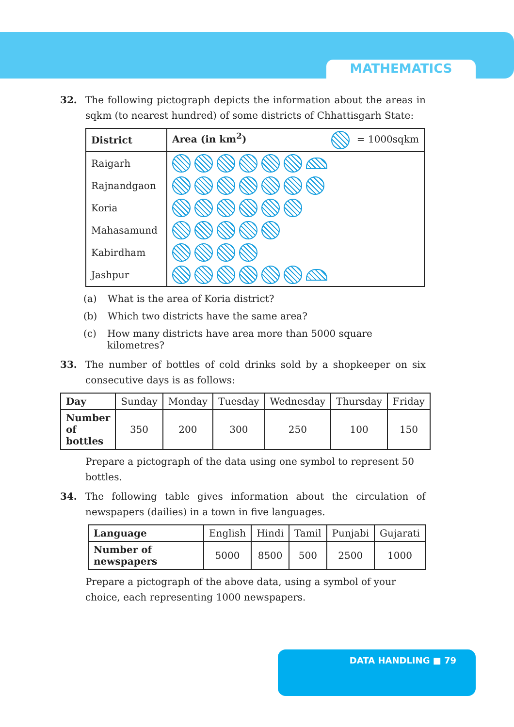MATHEMATICS
32. The following pictograph depicts the information about the areas in sqkm (to nearest hundred) of some districts of Chhattisgarh State:
| District | Area (in km<sup>2</sup>) = 1000sqkm |
| --- | --- |
| Raigarh | |
| Rajnandgaon | |
| Koria | |
| Mahasamund | |
| Kabirdham | |
| Jashpur | |
(a) What is the area of Koria district?
(b) Which two districts have the same area?
(c) How many districts have area more than 5000 square kilometres?
33. The number of bottles of cold drinks sold by a shopkeeper on six consecutive days is as follows:
| Day | Sunday | Monday | Tuesday | Wednesday | Thursday | Friday |
| Number of bottles | 350 | 200 | 300 | 250 | 100 | 150 |
Prepare a pictograph of the data using one symbol to represent 50 bottles.
34. The following table gives information about the circulation of newspapers (dailies) in a town in five languages.
| Language | English | Hindi | Tamil | Punjabi | Gujarati |
| Number of newspapers | 5000 | 8500 | 500 | 2500 | 1000 |
Prepare a pictograph of the above data, using a symbol of your choice, each representing 1000 newspapers.
DATA HANDLING ■ 79